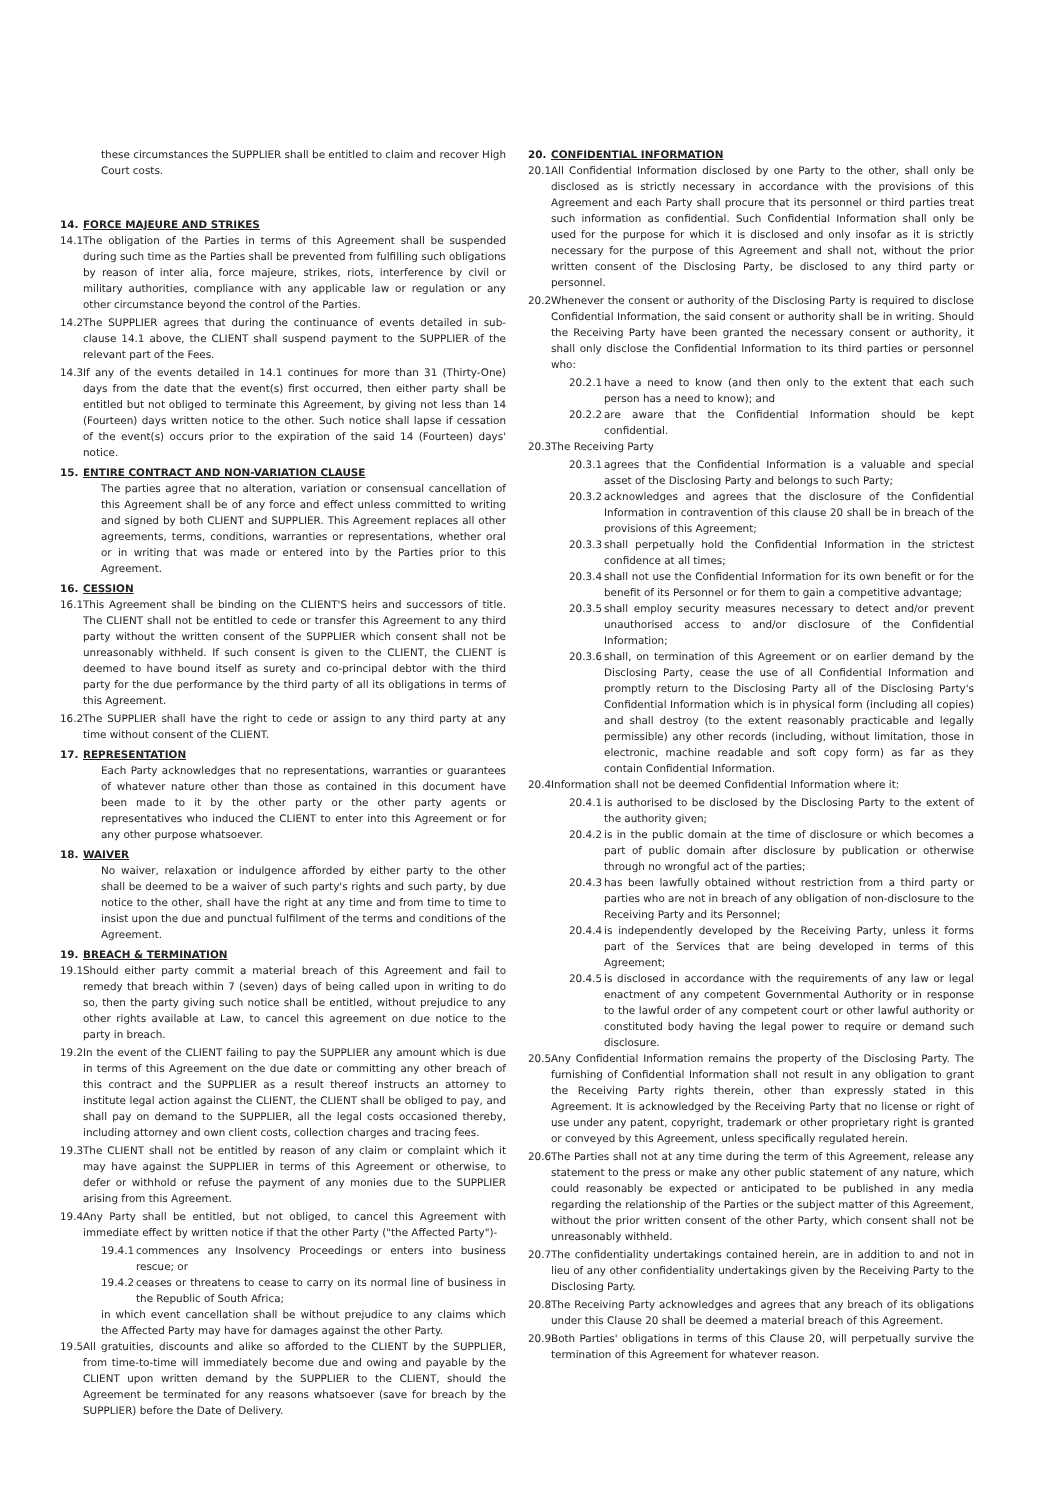these circumstances the SUPPLIER shall be entitled to claim and recover High Court costs.
14. FORCE MAJEURE AND STRIKES
14.1 The obligation of the Parties in terms of this Agreement shall be suspended during such time as the Parties shall be prevented from fulfilling such obligations by reason of inter alia, force majeure, strikes, riots, interference by civil or military authorities, compliance with any applicable law or regulation or any other circumstance beyond the control of the Parties.
14.2 The SUPPLIER agrees that during the continuance of events detailed in sub-clause 14.1 above, the CLIENT shall suspend payment to the SUPPLIER of the relevant part of the Fees.
14.3 If any of the events detailed in 14.1 continues for more than 31 (Thirty-One) days from the date that the event(s) first occurred, then either party shall be entitled but not obliged to terminate this Agreement, by giving not less than 14 (Fourteen) days written notice to the other. Such notice shall lapse if cessation of the event(s) occurs prior to the expiration of the said 14 (Fourteen) days' notice.
15. ENTIRE CONTRACT AND NON-VARIATION CLAUSE
The parties agree that no alteration, variation or consensual cancellation of this Agreement shall be of any force and effect unless committed to writing and signed by both CLIENT and SUPPLIER. This Agreement replaces all other agreements, terms, conditions, warranties or representations, whether oral or in writing that was made or entered into by the Parties prior to this Agreement.
16. CESSION
16.1 This Agreement shall be binding on the CLIENT'S heirs and successors of title. The CLIENT shall not be entitled to cede or transfer this Agreement to any third party without the written consent of the SUPPLIER which consent shall not be unreasonably withheld. If such consent is given to the CLIENT, the CLIENT is deemed to have bound itself as surety and co-principal debtor with the third party for the due performance by the third party of all its obligations in terms of this Agreement.
16.2 The SUPPLIER shall have the right to cede or assign to any third party at any time without consent of the CLIENT.
17. REPRESENTATION
Each Party acknowledges that no representations, warranties or guarantees of whatever nature other than those as contained in this document have been made to it by the other party or the other party agents or representatives who induced the CLIENT to enter into this Agreement or for any other purpose whatsoever.
18. WAIVER
No waiver, relaxation or indulgence afforded by either party to the other shall be deemed to be a waiver of such party's rights and such party, by due notice to the other, shall have the right at any time and from time to time to insist upon the due and punctual fulfilment of the terms and conditions of the Agreement.
19. BREACH & TERMINATION
19.1 Should either party commit a material breach of this Agreement and fail to remedy that breach within 7 (seven) days of being called upon in writing to do so, then the party giving such notice shall be entitled, without prejudice to any other rights available at Law, to cancel this agreement on due notice to the party in breach.
19.2 In the event of the CLIENT failing to pay the SUPPLIER any amount which is due in terms of this Agreement on the due date or committing any other breach of this contract and the SUPPLIER as a result thereof instructs an attorney to institute legal action against the CLIENT, the CLIENT shall be obliged to pay, and shall pay on demand to the SUPPLIER, all the legal costs occasioned thereby, including attorney and own client costs, collection charges and tracing fees.
19.3 The CLIENT shall not be entitled by reason of any claim or complaint which it may have against the SUPPLIER in terms of this Agreement or otherwise, to defer or withhold or refuse the payment of any monies due to the SUPPLIER arising from this Agreement.
19.4 Any Party shall be entitled, but not obliged, to cancel this Agreement with immediate effect by written notice if that the other Party ("the Affected Party")-
19.4.1 commences any Insolvency Proceedings or enters into business rescue; or
19.4.2 ceases or threatens to cease to carry on its normal line of business in the Republic of South Africa;
in which event cancellation shall be without prejudice to any claims which the Affected Party may have for damages against the other Party.
19.5 All gratuities, discounts and alike so afforded to the CLIENT by the SUPPLIER, from time-to-time will immediately become due and owing and payable by the CLIENT upon written demand by the SUPPLIER to the CLIENT, should the Agreement be terminated for any reasons whatsoever (save for breach by the SUPPLIER) before the Date of Delivery.
20. CONFIDENTIAL INFORMATION
20.1 All Confidential Information disclosed by one Party to the other, shall only be disclosed as is strictly necessary in accordance with the provisions of this Agreement and each Party shall procure that its personnel or third parties treat such information as confidential. Such Confidential Information shall only be used for the purpose for which it is disclosed and only insofar as it is strictly necessary for the purpose of this Agreement and shall not, without the prior written consent of the Disclosing Party, be disclosed to any third party or personnel.
20.2 Whenever the consent or authority of the Disclosing Party is required to disclose Confidential Information, the said consent or authority shall be in writing. Should the Receiving Party have been granted the necessary consent or authority, it shall only disclose the Confidential Information to its third parties or personnel who:
20.2.1 have a need to know (and then only to the extent that each such person has a need to know); and
20.2.2 are aware that the Confidential Information should be kept confidential.
20.3 The Receiving Party
20.3.1 agrees that the Confidential Information is a valuable and special asset of the Disclosing Party and belongs to such Party;
20.3.2 acknowledges and agrees that the disclosure of the Confidential Information in contravention of this clause 20 shall be in breach of the provisions of this Agreement;
20.3.3 shall perpetually hold the Confidential Information in the strictest confidence at all times;
20.3.4 shall not use the Confidential Information for its own benefit or for the benefit of its Personnel or for them to gain a competitive advantage;
20.3.5 shall employ security measures necessary to detect and/or prevent unauthorised access to and/or disclosure of the Confidential Information;
20.3.6 shall, on termination of this Agreement or on earlier demand by the Disclosing Party, cease the use of all Confidential Information and promptly return to the Disclosing Party all of the Disclosing Party's Confidential Information which is in physical form (including all copies) and shall destroy (to the extent reasonably practicable and legally permissible) any other records (including, without limitation, those in electronic, machine readable and soft copy form) as far as they contain Confidential Information.
20.4 Information shall not be deemed Confidential Information where it:
20.4.1 is authorised to be disclosed by the Disclosing Party to the extent of the authority given;
20.4.2 is in the public domain at the time of disclosure or which becomes a part of public domain after disclosure by publication or otherwise through no wrongful act of the parties;
20.4.3 has been lawfully obtained without restriction from a third party or parties who are not in breach of any obligation of non-disclosure to the Receiving Party and its Personnel;
20.4.4 is independently developed by the Receiving Party, unless it forms part of the Services that are being developed in terms of this Agreement;
20.4.5 is disclosed in accordance with the requirements of any law or legal enactment of any competent Governmental Authority or in response to the lawful order of any competent court or other lawful authority or constituted body having the legal power to require or demand such disclosure.
20.5 Any Confidential Information remains the property of the Disclosing Party. The furnishing of Confidential Information shall not result in any obligation to grant the Receiving Party rights therein, other than expressly stated in this Agreement. It is acknowledged by the Receiving Party that no license or right of use under any patent, copyright, trademark or other proprietary right is granted or conveyed by this Agreement, unless specifically regulated herein.
20.6 The Parties shall not at any time during the term of this Agreement, release any statement to the press or make any other public statement of any nature, which could reasonably be expected or anticipated to be published in any media regarding the relationship of the Parties or the subject matter of this Agreement, without the prior written consent of the other Party, which consent shall not be unreasonably withheld.
20.7 The confidentiality undertakings contained herein, are in addition to and not in lieu of any other confidentiality undertakings given by the Receiving Party to the Disclosing Party.
20.8 The Receiving Party acknowledges and agrees that any breach of its obligations under this Clause 20 shall be deemed a material breach of this Agreement.
20.9 Both Parties' obligations in terms of this Clause 20, will perpetually survive the termination of this Agreement for whatever reason.